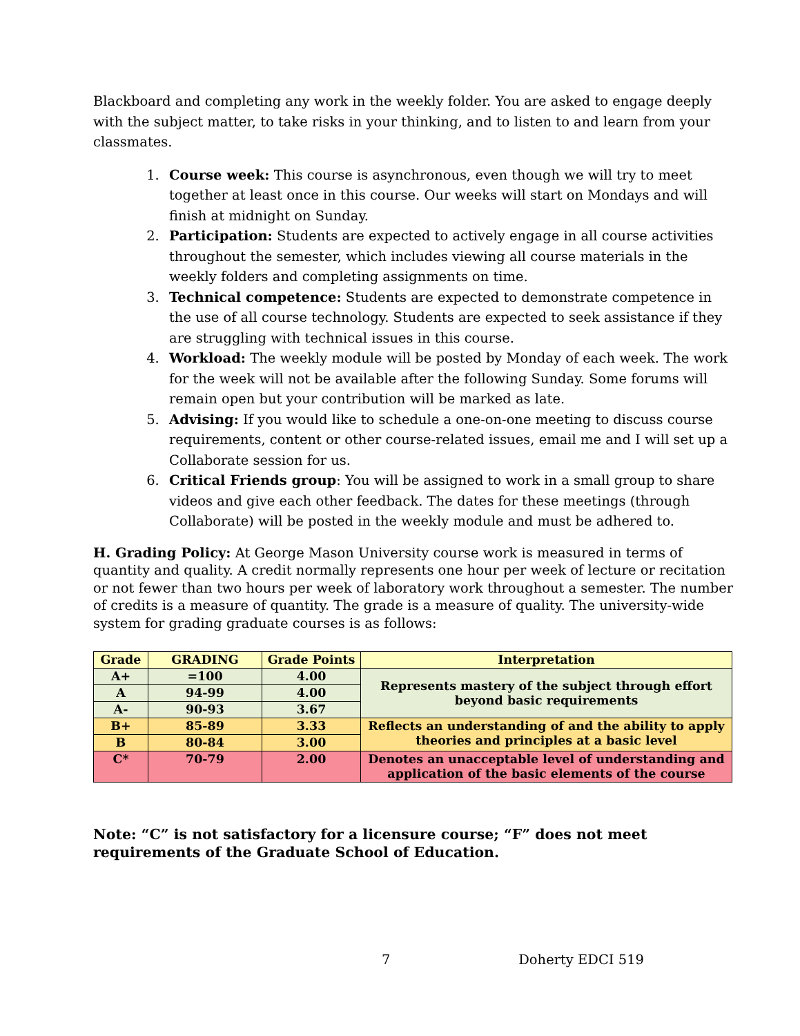Blackboard and completing any work in the weekly folder. You are asked to engage deeply with the subject matter, to take risks in your thinking, and to listen to and learn from your classmates.
1. Course week: This course is asynchronous, even though we will try to meet together at least once in this course. Our weeks will start on Mondays and will finish at midnight on Sunday.
2. Participation: Students are expected to actively engage in all course activities throughout the semester, which includes viewing all course materials in the weekly folders and completing assignments on time.
3. Technical competence: Students are expected to demonstrate competence in the use of all course technology. Students are expected to seek assistance if they are struggling with technical issues in this course.
4. Workload: The weekly module will be posted by Monday of each week. The work for the week will not be available after the following Sunday. Some forums will remain open but your contribution will be marked as late.
5. Advising: If you would like to schedule a one-on-one meeting to discuss course requirements, content or other course-related issues, email me and I will set up a Collaborate session for us.
6. Critical Friends group: You will be assigned to work in a small group to share videos and give each other feedback. The dates for these meetings (through Collaborate) will be posted in the weekly module and must be adhered to.
H. Grading Policy: At George Mason University course work is measured in terms of quantity and quality. A credit normally represents one hour per week of lecture or recitation or not fewer than two hours per week of laboratory work throughout a semester. The number of credits is a measure of quantity. The grade is a measure of quality. The university-wide system for grading graduate courses is as follows:
| Grade | GRADING | Grade Points | Interpretation |
| --- | --- | --- | --- |
| A+ | =100 | 4.00 | Represents mastery of the subject through effort beyond basic requirements |
| A | 94-99 | 4.00 | |
| A- | 90-93 | 3.67 | |
| B+ | 85-89 | 3.33 | Reflects an understanding of and the ability to apply theories and principles at a basic level |
| B | 80-84 | 3.00 | |
| C* | 70-79 | 2.00 | Denotes an unacceptable level of understanding and application of the basic elements of the course |
Note: “C” is not satisfactory for a licensure course; “F” does not meet requirements of the Graduate School of Education.
7 Doherty EDCI 519